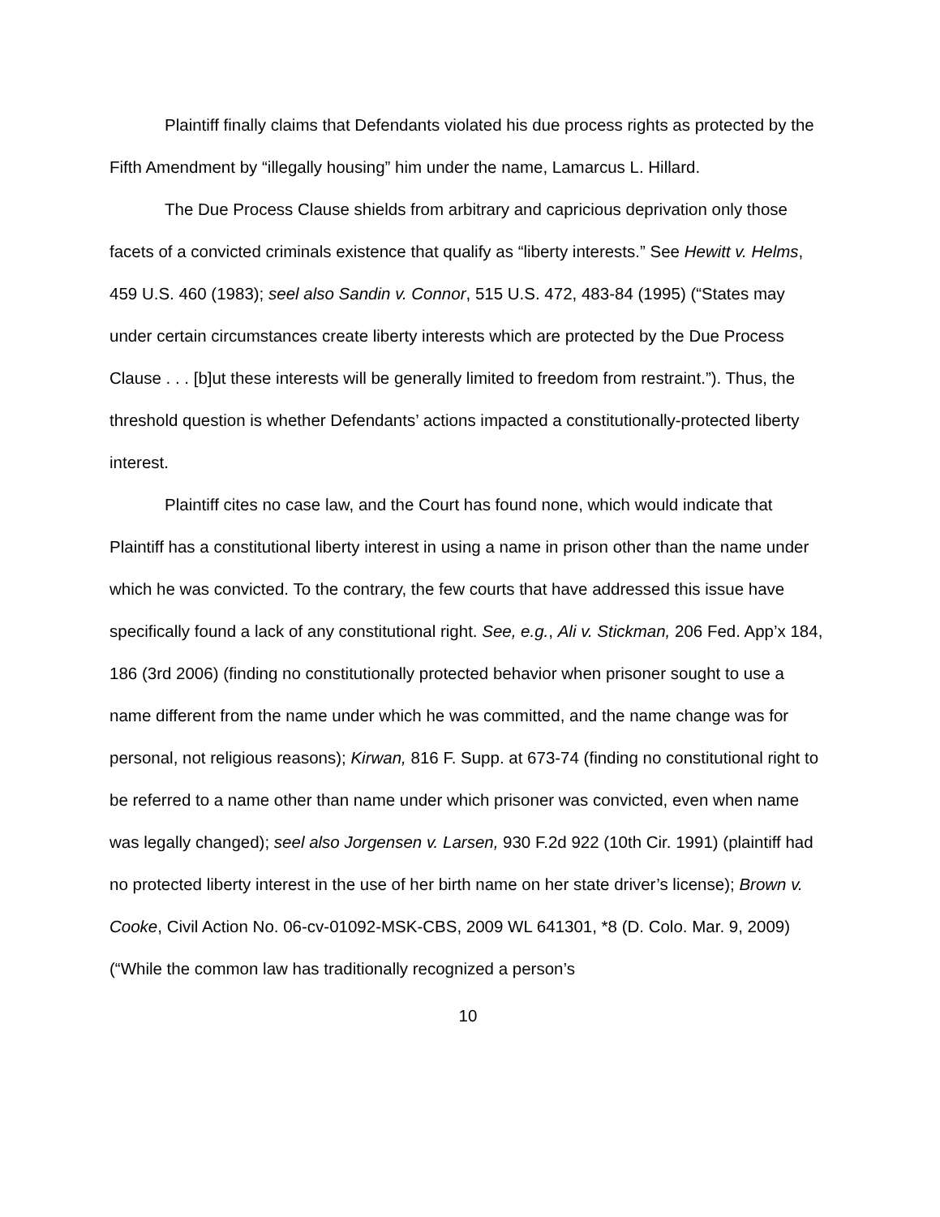Plaintiff finally claims that Defendants violated his due process rights as protected by the Fifth Amendment by “illegally housing” him under the name, Lamarcus L. Hillard.
The Due Process Clause shields from arbitrary and capricious deprivation only those facets of a convicted criminals existence that qualify as “liberty interests.” See Hewitt v. Helms, 459 U.S. 460 (1983); seel also Sandin v. Connor, 515 U.S. 472, 483-84 (1995) (“States may under certain circumstances create liberty interests which are protected by the Due Process Clause . . . [b]ut these interests will be generally limited to freedom from restraint.”). Thus, the threshold question is whether Defendants’ actions impacted a constitutionally-protected liberty interest.
Plaintiff cites no case law, and the Court has found none, which would indicate that Plaintiff has a constitutional liberty interest in using a name in prison other than the name under which he was convicted. To the contrary, the few courts that have addressed this issue have specifically found a lack of any constitutional right. See, e.g., Ali v. Stickman, 206 Fed. App’x 184, 186 (3rd 2006) (finding no constitutionally protected behavior when prisoner sought to use a name different from the name under which he was committed, and the name change was for personal, not religious reasons); Kirwan, 816 F. Supp. at 673-74 (finding no constitutional right to be referred to a name other than name under which prisoner was convicted, even when name was legally changed); seel also Jorgensen v. Larsen, 930 F.2d 922 (10th Cir. 1991) (plaintiff had no protected liberty interest in the use of her birth name on her state driver’s license); Brown v. Cooke, Civil Action No. 06-cv-01092-MSK-CBS, 2009 WL 641301, *8 (D. Colo. Mar. 9, 2009) (“While the common law has traditionally recognized a person’s
10